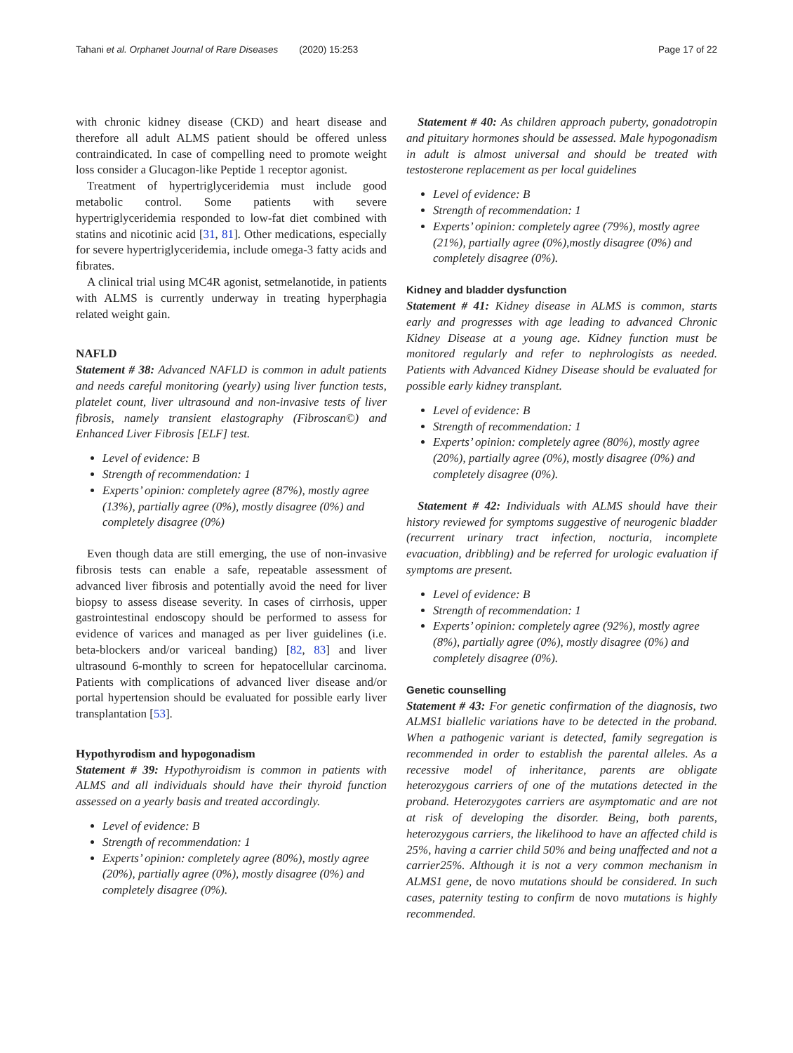Tahani et al. Orphanet Journal of Rare Diseases (2020) 15:253 Page 17 of 22
with chronic kidney disease (CKD) and heart disease and therefore all adult ALMS patient should be offered unless contraindicated. In case of compelling need to promote weight loss consider a Glucagon-like Peptide 1 receptor agonist.
Treatment of hypertriglyceridemia must include good metabolic control. Some patients with severe hypertriglyceridemia responded to low-fat diet combined with statins and nicotinic acid [31, 81]. Other medications, especially for severe hypertriglyceridemia, include omega-3 fatty acids and fibrates.
A clinical trial using MC4R agonist, setmelanotide, in patients with ALMS is currently underway in treating hyperphagia related weight gain.
NAFLD
Statement # 38: Advanced NAFLD is common in adult patients and needs careful monitoring (yearly) using liver function tests, platelet count, liver ultrasound and non-invasive tests of liver fibrosis, namely transient elastography (Fibroscan©) and Enhanced Liver Fibrosis [ELF] test.
Level of evidence: B
Strength of recommendation: 1
Experts’ opinion: completely agree (87%), mostly agree (13%), partially agree (0%), mostly disagree (0%) and completely disagree (0%)
Even though data are still emerging, the use of non-invasive fibrosis tests can enable a safe, repeatable assessment of advanced liver fibrosis and potentially avoid the need for liver biopsy to assess disease severity. In cases of cirrhosis, upper gastrointestinal endoscopy should be performed to assess for evidence of varices and managed as per liver guidelines (i.e. beta-blockers and/or variceal banding) [82, 83] and liver ultrasound 6-monthly to screen for hepatocellular carcinoma. Patients with complications of advanced liver disease and/or portal hypertension should be evaluated for possible early liver transplantation [53].
Hypothyrodism and hypogonadism
Statement # 39: Hypothyroidism is common in patients with ALMS and all individuals should have their thyroid function assessed on a yearly basis and treated accordingly.
Level of evidence: B
Strength of recommendation: 1
Experts’ opinion: completely agree (80%), mostly agree (20%), partially agree (0%), mostly disagree (0%) and completely disagree (0%).
Statement # 40: As children approach puberty, gonadotropin and pituitary hormones should be assessed. Male hypogonadism in adult is almost universal and should be treated with testosterone replacement as per local guidelines
Level of evidence: B
Strength of recommendation: 1
Experts’ opinion: completely agree (79%), mostly agree (21%), partially agree (0%),mostly disagree (0%) and completely disagree (0%).
Kidney and bladder dysfunction
Statement # 41: Kidney disease in ALMS is common, starts early and progresses with age leading to advanced Chronic Kidney Disease at a young age. Kidney function must be monitored regularly and refer to nephrologists as needed. Patients with Advanced Kidney Disease should be evaluated for possible early kidney transplant.
Level of evidence: B
Strength of recommendation: 1
Experts’ opinion: completely agree (80%), mostly agree (20%), partially agree (0%), mostly disagree (0%) and completely disagree (0%).
Statement # 42: Individuals with ALMS should have their history reviewed for symptoms suggestive of neurogenic bladder (recurrent urinary tract infection, nocturia, incomplete evacuation, dribbling) and be referred for urologic evaluation if symptoms are present.
Level of evidence: B
Strength of recommendation: 1
Experts’ opinion: completely agree (92%), mostly agree (8%), partially agree (0%), mostly disagree (0%) and completely disagree (0%).
Genetic counselling
Statement # 43: For genetic confirmation of the diagnosis, two ALMS1 biallelic variations have to be detected in the proband. When a pathogenic variant is detected, family segregation is recommended in order to establish the parental alleles. As a recessive model of inheritance, parents are obligate heterozygous carriers of one of the mutations detected in the proband. Heterozygotes carriers are asymptomatic and are not at risk of developing the disorder. Being, both parents, heterozygous carriers, the likelihood to have an affected child is 25%, having a carrier child 50% and being unaffected and not a carrier25%. Although it is not a very common mechanism in ALMS1 gene, de novo mutations should be considered. In such cases, paternity testing to confirm de novo mutations is highly recommended.